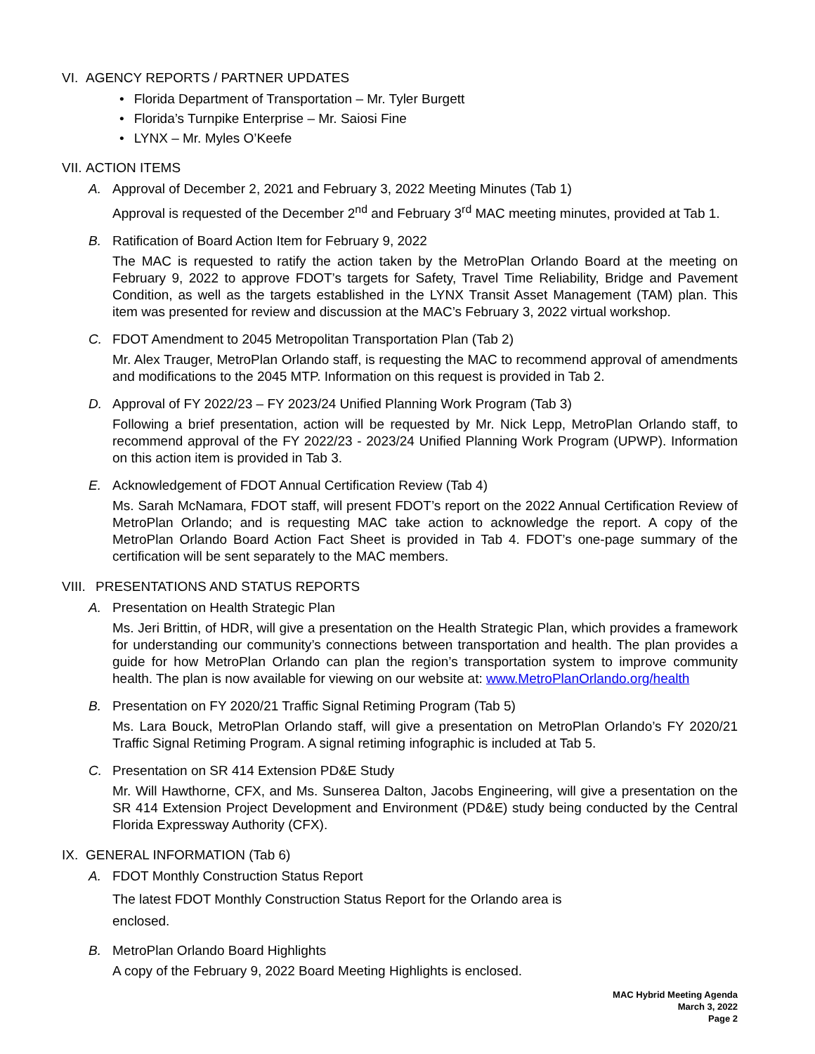VI. AGENCY REPORTS / PARTNER UPDATES
Florida Department of Transportation – Mr. Tyler Burgett
Florida’s Turnpike Enterprise – Mr. Saiosi Fine
LYNX – Mr. Myles O’Keefe
VII. ACTION ITEMS
A. Approval of December 2, 2021 and February 3, 2022 Meeting Minutes (Tab 1)
Approval is requested of the December 2<sup>nd</sup> and February 3<sup>rd</sup> MAC meeting minutes, provided at Tab 1.
B. Ratification of Board Action Item for February 9, 2022
The MAC is requested to ratify the action taken by the MetroPlan Orlando Board at the meeting on February 9, 2022 to approve FDOT’s targets for Safety, Travel Time Reliability, Bridge and Pavement Condition, as well as the targets established in the LYNX Transit Asset Management (TAM) plan. This item was presented for review and discussion at the MAC’s February 3, 2022 virtual workshop.
C. FDOT Amendment to 2045 Metropolitan Transportation Plan (Tab 2)
Mr. Alex Trauger, MetroPlan Orlando staff, is requesting the MAC to recommend approval of amendments and modifications to the 2045 MTP. Information on this request is provided in Tab 2.
D. Approval of FY 2022/23 – FY 2023/24 Unified Planning Work Program (Tab 3)
Following a brief presentation, action will be requested by Mr. Nick Lepp, MetroPlan Orlando staff, to recommend approval of the FY 2022/23 - 2023/24 Unified Planning Work Program (UPWP). Information on this action item is provided in Tab 3.
E. Acknowledgement of FDOT Annual Certification Review (Tab 4)
Ms. Sarah McNamara, FDOT staff, will present FDOT’s report on the 2022 Annual Certification Review of MetroPlan Orlando; and is requesting MAC take action to acknowledge the report. A copy of the MetroPlan Orlando Board Action Fact Sheet is provided in Tab 4. FDOT’s one-page summary of the certification will be sent separately to the MAC members.
VIII. PRESENTATIONS AND STATUS REPORTS
A. Presentation on Health Strategic Plan
Ms. Jeri Brittin, of HDR, will give a presentation on the Health Strategic Plan, which provides a framework for understanding our community’s connections between transportation and health. The plan provides a guide for how MetroPlan Orlando can plan the region’s transportation system to improve community health. The plan is now available for viewing on our website at: www.MetroPlanOrlando.org/health
B. Presentation on FY 2020/21 Traffic Signal Retiming Program (Tab 5)
Ms. Lara Bouck, MetroPlan Orlando staff, will give a presentation on MetroPlan Orlando’s FY 2020/21 Traffic Signal Retiming Program. A signal retiming infographic is included at Tab 5.
C. Presentation on SR 414 Extension PD&E Study
Mr. Will Hawthorne, CFX, and Ms. Sunserea Dalton, Jacobs Engineering, will give a presentation on the SR 414 Extension Project Development and Environment (PD&E) study being conducted by the Central Florida Expressway Authority (CFX).
IX. GENERAL INFORMATION (Tab 6)
A. FDOT Monthly Construction Status Report
The latest FDOT Monthly Construction Status Report for the Orlando area is enclosed.
B. MetroPlan Orlando Board Highlights
A copy of the February 9, 2022 Board Meeting Highlights is enclosed.
MAC Hybrid Meeting Agenda
March 3, 2022
Page 2